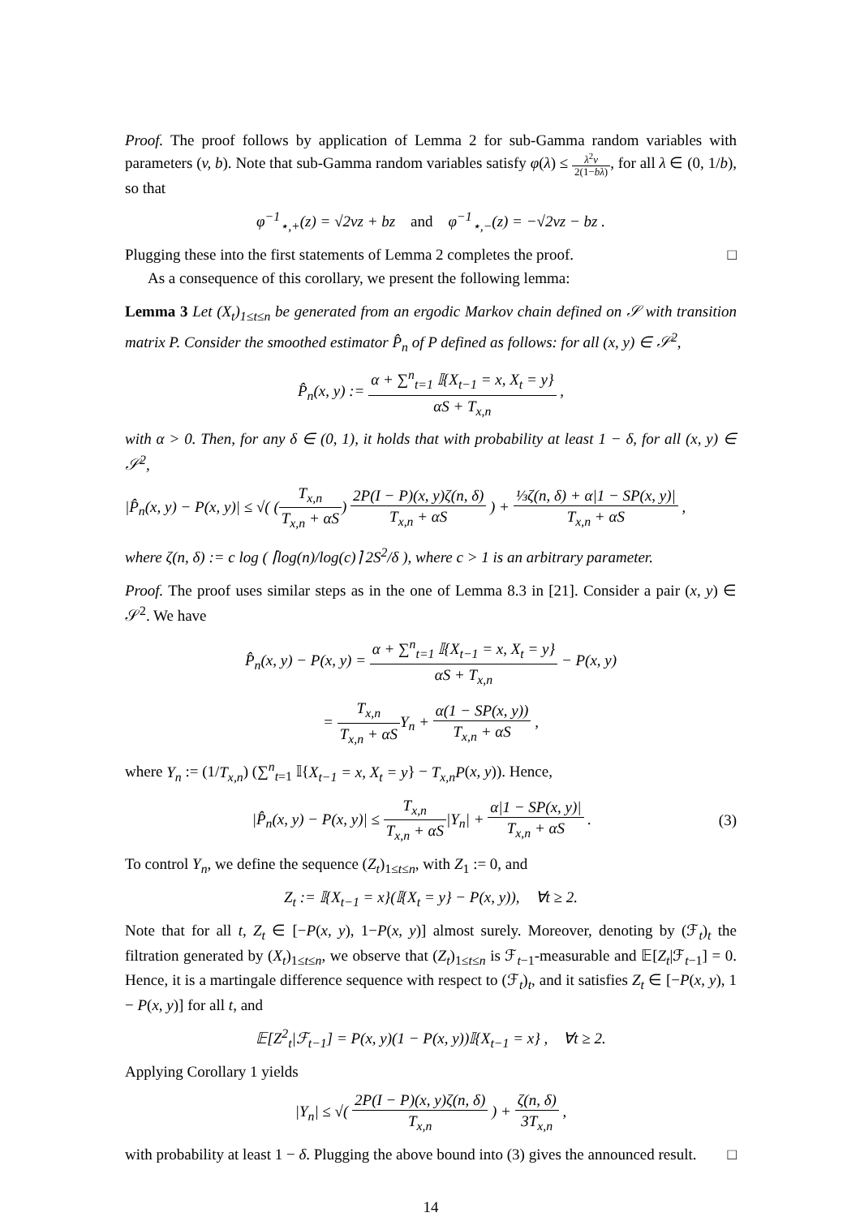Proof. The proof follows by application of Lemma 2 for sub-Gamma random variables with parameters (v, b). Note that sub-Gamma random variables satisfy φ(λ) ≤ λ<sup>2</sup>v 2(1−bλ), for all λ ∈ (0, 1/b), so that
φ<sup>−1</sup><sub>⋆,+</sub>(z) = √2vz + bz and φ<sup>−1</sup><sub>⋆,−</sub>(z) = −√2vz − bz .
Plugging these into the first statements of Lemma 2 completes the proof. □
As a consequence of this corollary, we present the following lemma:
Lemma 3 Let (X<sub>t</sub>)<sub>1≤t≤n</sub> be generated from an ergodic Markov chain defined on 𝒮 with transition matrix P. Consider the smoothed estimator P̂<sub>n</sub> of P defined as follows: for all (x, y) ∈ 𝒮<sup>2</sup>,
P̂<sub>n</sub>(x, y) := α + ∑<sup>n</sup><sub>t=1</sub> 𝕀{X<sub>t−1</sub> = x, X<sub>t</sub> = y} αS + T<sub>x,n</sub> ,
with α > 0. Then, for any δ ∈ (0, 1), it holds that with probability at least 1 − δ, for all (x, y) ∈ 𝒮<sup>2</sup>,
|P̂<sub>n</sub>(x, y) − P(x, y)| ≤ √( (T<sub>x,n</sub> T<sub>x,n</sub> + αS) 2P(I − P)(x, y)ζ(n, δ) T<sub>x,n</sub> + αS ) + ⅓ζ(n, δ) + α|1 − SP(x, y)| T<sub>x,n</sub> + αS ,
where ζ(n, δ) := c log ( ⌈log(n)/log(c)⌉ 2S<sup>2</sup>/δ ), where c > 1 is an arbitrary parameter.
Proof. The proof uses similar steps as in the one of Lemma 8.3 in [21]. Consider a pair (x, y) ∈ 𝒮<sup>2</sup>. We have
P̂<sub>n</sub>(x, y) − P(x, y) = α + ∑<sup>n</sup><sub>t=1</sub> 𝕀{X<sub>t−1</sub> = x, X<sub>t</sub> = y} αS + T<sub>x,n</sub> − P(x, y)
= T<sub>x,n</sub> T<sub>x,n</sub> + αSY<sub>n</sub> + α(1 − SP(x, y)) T<sub>x,n</sub> + αS ,
where Y<sub>n</sub> := (1/T<sub>x,n</sub>) (∑<sup>n</sup><sub>t=1</sub> 𝕀{X<sub>t−1</sub> = x, X<sub>t</sub> = y} − T<sub>x,n</sub>P(x, y)). Hence,
|P̂<sub>n</sub>(x, y) − P(x, y)| ≤ T<sub>x,n</sub> T<sub>x,n</sub> + αS|Y<sub>n</sub>| + α|1 − SP(x, y)| T<sub>x,n</sub> + αS . (3)
To control Y<sub>n</sub>, we define the sequence (Z<sub>t</sub>)<sub>1≤t≤n</sub>, with Z<sub>1</sub> := 0, and
Z<sub>t</sub> := 𝕀{X<sub>t−1</sub> = x}(𝕀{X<sub>t</sub> = y} − P(x, y)), ∀t ≥ 2.
Note that for all t, Z<sub>t</sub> ∈ [−P(x, y), 1−P(x, y)] almost surely. Moreover, denoting by (ℱ<sub>t</sub>)<sub>t</sub> the filtration generated by (X<sub>t</sub>)<sub>1≤t≤n</sub>, we observe that (Z<sub>t</sub>)<sub>1≤t≤n</sub> is ℱ<sub>t−1</sub>-measurable and 𝔼[Z<sub>t</sub>|ℱ<sub>t−1</sub>] = 0. Hence, it is a martingale difference sequence with respect to (ℱ<sub>t</sub>)<sub>t</sub>, and it satisfies Z<sub>t</sub> ∈ [−P(x, y), 1 − P(x, y)] for all t, and
𝔼[Z<sup>2</sup><sub>t</sub>|ℱ<sub>t−1</sub>] = P(x, y)(1 − P(x, y))𝕀{X<sub>t−1</sub> = x} , ∀t ≥ 2.
Applying Corollary 1 yields
|Y<sub>n</sub>| ≤ √( 2P(I − P)(x, y)ζ(n, δ) T<sub>x,n</sub> ) + ζ(n, δ) 3T<sub>x,n</sub> ,
with probability at least 1 − δ. Plugging the above bound into (3) gives the announced result. □
14